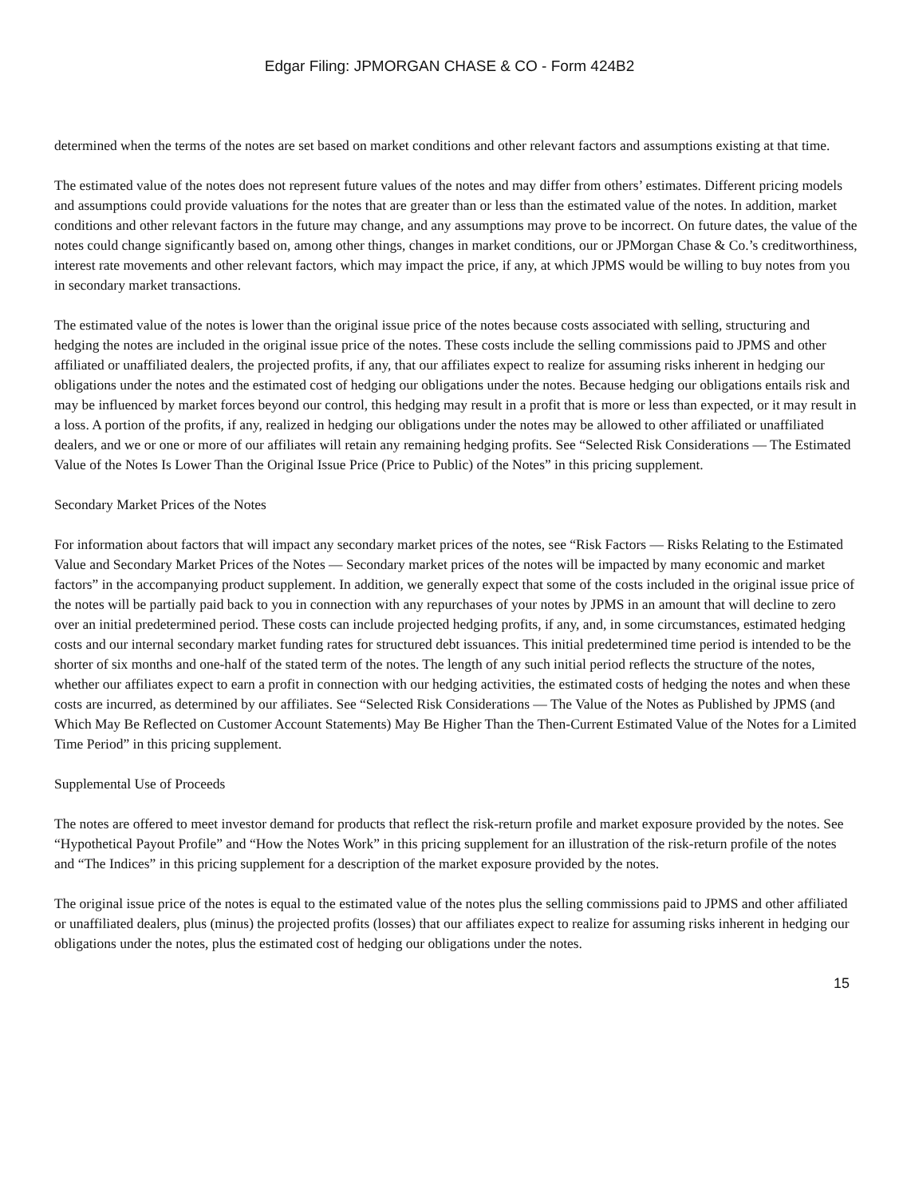Edgar Filing: JPMORGAN CHASE & CO - Form 424B2
determined when the terms of the notes are set based on market conditions and other relevant factors and assumptions existing at that time.
The estimated value of the notes does not represent future values of the notes and may differ from others’ estimates. Different pricing models and assumptions could provide valuations for the notes that are greater than or less than the estimated value of the notes. In addition, market conditions and other relevant factors in the future may change, and any assumptions may prove to be incorrect. On future dates, the value of the notes could change significantly based on, among other things, changes in market conditions, our or JPMorgan Chase & Co.’s creditworthiness, interest rate movements and other relevant factors, which may impact the price, if any, at which JPMS would be willing to buy notes from you in secondary market transactions.
The estimated value of the notes is lower than the original issue price of the notes because costs associated with selling, structuring and hedging the notes are included in the original issue price of the notes. These costs include the selling commissions paid to JPMS and other affiliated or unaffiliated dealers, the projected profits, if any, that our affiliates expect to realize for assuming risks inherent in hedging our obligations under the notes and the estimated cost of hedging our obligations under the notes. Because hedging our obligations entails risk and may be influenced by market forces beyond our control, this hedging may result in a profit that is more or less than expected, or it may result in a loss. A portion of the profits, if any, realized in hedging our obligations under the notes may be allowed to other affiliated or unaffiliated dealers, and we or one or more of our affiliates will retain any remaining hedging profits. See “Selected Risk Considerations — The Estimated Value of the Notes Is Lower Than the Original Issue Price (Price to Public) of the Notes” in this pricing supplement.
Secondary Market Prices of the Notes
For information about factors that will impact any secondary market prices of the notes, see “Risk Factors — Risks Relating to the Estimated Value and Secondary Market Prices of the Notes — Secondary market prices of the notes will be impacted by many economic and market factors” in the accompanying product supplement. In addition, we generally expect that some of the costs included in the original issue price of the notes will be partially paid back to you in connection with any repurchases of your notes by JPMS in an amount that will decline to zero over an initial predetermined period. These costs can include projected hedging profits, if any, and, in some circumstances, estimated hedging costs and our internal secondary market funding rates for structured debt issuances. This initial predetermined time period is intended to be the shorter of six months and one-half of the stated term of the notes. The length of any such initial period reflects the structure of the notes, whether our affiliates expect to earn a profit in connection with our hedging activities, the estimated costs of hedging the notes and when these costs are incurred, as determined by our affiliates. See “Selected Risk Considerations — The Value of the Notes as Published by JPMS (and Which May Be Reflected on Customer Account Statements) May Be Higher Than the Then-Current Estimated Value of the Notes for a Limited Time Period” in this pricing supplement.
Supplemental Use of Proceeds
The notes are offered to meet investor demand for products that reflect the risk-return profile and market exposure provided by the notes. See “Hypothetical Payout Profile” and “How the Notes Work” in this pricing supplement for an illustration of the risk-return profile of the notes and “The Indices” in this pricing supplement for a description of the market exposure provided by the notes.
The original issue price of the notes is equal to the estimated value of the notes plus the selling commissions paid to JPMS and other affiliated or unaffiliated dealers, plus (minus) the projected profits (losses) that our affiliates expect to realize for assuming risks inherent in hedging our obligations under the notes, plus the estimated cost of hedging our obligations under the notes.
15